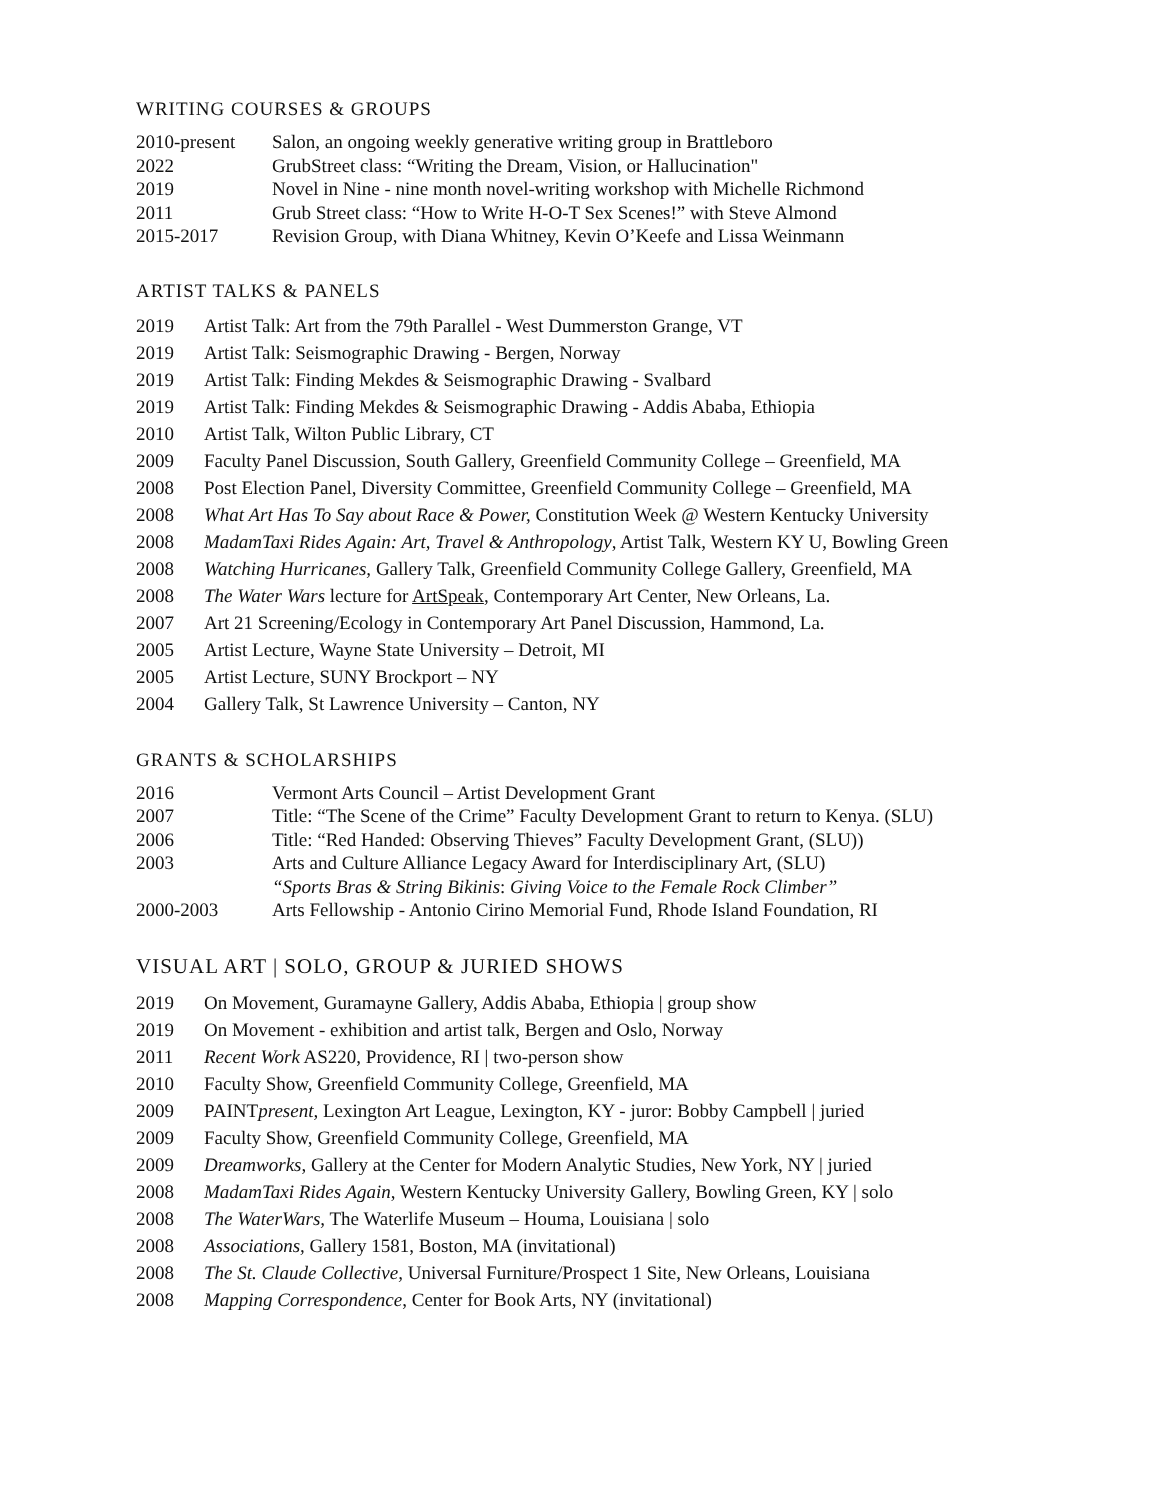WRITING COURSES & GROUPS
| 2010-present | Salon, an ongoing weekly generative writing group in Brattleboro |
| 2022 | GrubStreet class: “Writing the Dream, Vision, or Hallucination" |
| 2019 | Novel in Nine - nine month novel-writing workshop with Michelle Richmond |
| 2011 | Grub Street class: “How to Write H-O-T Sex Scenes!” with Steve Almond |
| 2015-2017 | Revision Group, with Diana Whitney, Kevin O’Keefe and Lissa Weinmann |
ARTIST TALKS & PANELS
| 2019 | Artist Talk: Art from the 79th Parallel - West Dummerston Grange, VT |
| 2019 | Artist Talk: Seismographic Drawing - Bergen, Norway |
| 2019 | Artist Talk: Finding Mekdes & Seismographic Drawing - Svalbard |
| 2019 | Artist Talk: Finding Mekdes & Seismographic Drawing - Addis Ababa, Ethiopia |
| 2010 | Artist Talk, Wilton Public Library, CT |
| 2009 | Faculty Panel Discussion, South Gallery, Greenfield Community College – Greenfield, MA |
| 2008 | Post Election Panel, Diversity Committee, Greenfield Community College – Greenfield, MA |
| 2008 | What Art Has To Say about Race & Power, Constitution Week @ Western Kentucky University |
| 2008 | MadamTaxi Rides Again: Art, Travel & Anthropology , Artist Talk, Western KY U, Bowling Green |
| 2008 | Watching Hurricanes, Gallery Talk, Greenfield Community College Gallery, Greenfield, MA |
| 2008 | The Water Wars lecture for ArtSpeak , Contemporary Art Center, New Orleans, La. |
| 2007 | Art 21 Screening/Ecology in Contemporary Art Panel Discussion, Hammond, La. |
| 2005 | Artist Lecture, Wayne State University – Detroit, MI |
| 2005 | Artist Lecture, SUNY Brockport – NY |
| 2004 | Gallery Talk, St Lawrence University – Canton, NY |
GRANTS & SCHOLARSHIPS
| 2016 | Vermont Arts Council – Artist Development Grant |
| 2007 | Title: “The Scene of the Crime” Faculty Development Grant to return to Kenya. (SLU) |
| 2006 | Title: “Red Handed: Observing Thieves” Faculty Development Grant, (SLU)) |
| 2003 | Arts and Culture Alliance Legacy Award for Interdisciplinary Art, (SLU) “Sports Bras & String Bikinis : Giving Voice to the Female Rock Climber” |
| 2000-2003 | Arts Fellowship - Antonio Cirino Memorial Fund, Rhode Island Foundation, RI |
VISUAL ART | SOLO, GROUP & JURIED SHOWS
| 2019 | On Movement, Guramayne Gallery, Addis Ababa, Ethiopia / group show |
| 2019 | On Movement - exhibition and artist talk, Bergen and Oslo, Norway |
| 2011 | Recent Work AS220, Providence, RI / two-person show |
| 2010 | Faculty Show, Greenfield Community College, Greenfield, MA |
| 2009 | PAINT present, Lexington Art League, Lexington, KY - juror: Bobby Campbell / juried |
| 2009 | Faculty Show, Greenfield Community College, Greenfield, MA |
| 2009 | Dreamworks , Gallery at the Center for Modern Analytic Studies, New York, NY / juried |
| 2008 | MadamTaxi Rides Again , Western Kentucky University Gallery, Bowling Green, KY / solo |
| 2008 | The WaterWars, The Waterlife Museum – Houma, Louisiana / solo |
| 2008 | Associations, Gallery 1581, Boston, MA (invitational) |
| 2008 | The St. Claude Collective, Universal Furniture/Prospect 1 Site, New Orleans, Louisiana |
| 2008 | Mapping Correspondence , Center for Book Arts, NY (invitational) |